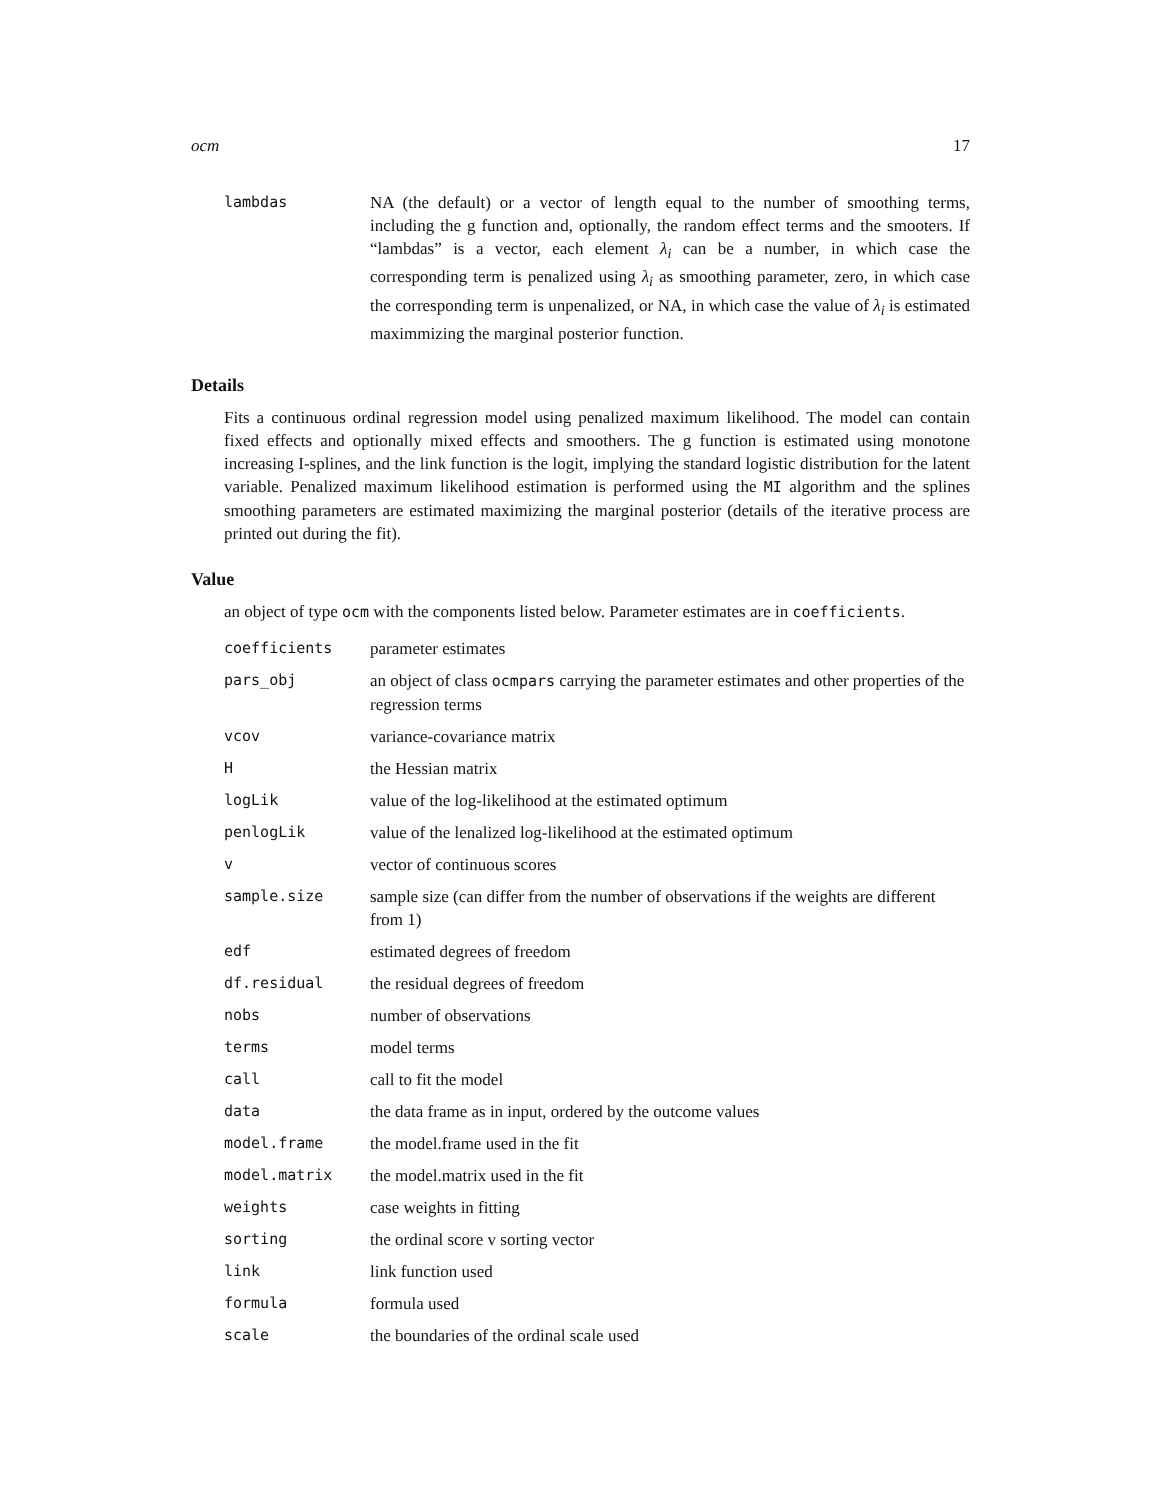ocm 17
| lambdas | NA (the default) or a vector of length equal to the number of smoothing terms, including the g function and, optionally, the random effect terms and the smooters. If “lambdas” is a vector, each element λ<sub>i</sub> can be a number, in which case the corresponding term is penalized using λ<sub>i</sub> as smoothing parameter, zero, in which case the corresponding term is unpenalized, or NA, in which case the value of λ<sub>i</sub> is estimated maximmizing the marginal posterior function. |
Details
Fits a continuous ordinal regression model using penalized maximum likelihood. The model can contain fixed effects and optionally mixed effects and smoothers. The g function is estimated using monotone increasing I-splines, and the link function is the logit, implying the standard logistic distribution for the latent variable. Penalized maximum likelihood estimation is performed using the MI algorithm and the splines smoothing parameters are estimated maximizing the marginal posterior (details of the iterative process are printed out during the fit).
Value
an object of type ocm with the components listed below. Parameter estimates are in coefficients.
| coefficients | parameter estimates |
| pars_obj | an object of class ocmpars carrying the parameter estimates and other properties of the regression terms |
| vcov | variance-covariance matrix |
| H | the Hessian matrix |
| logLik | value of the log-likelihood at the estimated optimum |
| penlogLik | value of the lenalized log-likelihood at the estimated optimum |
| v | vector of continuous scores |
| sample.size | sample size (can differ from the number of observations if the weights are different from 1) |
| edf | estimated degrees of freedom |
| df.residual | the residual degrees of freedom |
| nobs | number of observations |
| terms | model terms |
| call | call to fit the model |
| data | the data frame as in input, ordered by the outcome values |
| model.frame | the model.frame used in the fit |
| model.matrix | the model.matrix used in the fit |
| weights | case weights in fitting |
| sorting | the ordinal score v sorting vector |
| link | link function used |
| formula | formula used |
| scale | the boundaries of the ordinal scale used |